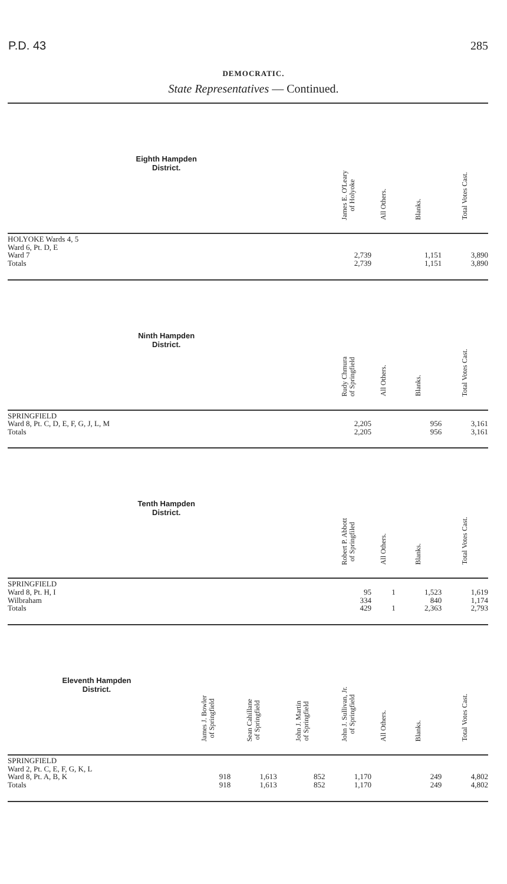P.D. 43 285
DEMOCRATIC.
State Representatives — Continued.
| Eighth Hampden District. | | | | | James E. O'Leary of Holyoke | All Others. | Blanks. | Total Votes Cast. |
| --- | --- | --- | --- | --- | --- | --- | --- | --- |
| HOLYOKE Wards 4, 5 Ward 6, Pt. D, E Ward 7 Totals | | | | | 2,739 2,739 | | 1,151 1,151 | 3,890 3,890 |
| Ninth Hampden District. | | | | | Rudy Chmura of Springfield | All Others. | Blanks. | Total Votes Cast. |
| SPRINGFIELD Ward 8, Pt. C, D, E, F, G, J, L, M Totals | | | | | 2,205 2,205 | | 956 956 | 3,161 3,161 |
| Tenth Hampden District. | | | | | Robert P. Abbott of Springfiled | All Others. | Blanks. | Total Votes Cast. |
| SPRINGFIELD Ward 8, Pt. H, I Wilbraham Totals | | | | | 95 334 429 | 1 1 | 1,523 840 2,363 | 1,619 1,174 2,793 |
| Eleventh Hampden District. | James J. Bowler of Springfield | Sean Cahillane of Springfield | | John J. Martin of Springfield | John J. Sullivan, Jr. of Springfield | All Others. | Blanks. | Total Votes Cast. |
| SPRINGFIELD Ward 2, Pt. C, E, F, G, K, L Ward 8, Pt. A, B, K Totals | 918 918 | 1,613 1,613 | | 852 852 | 1,170 1,170 | | 249 249 | 4,802 4,802 |